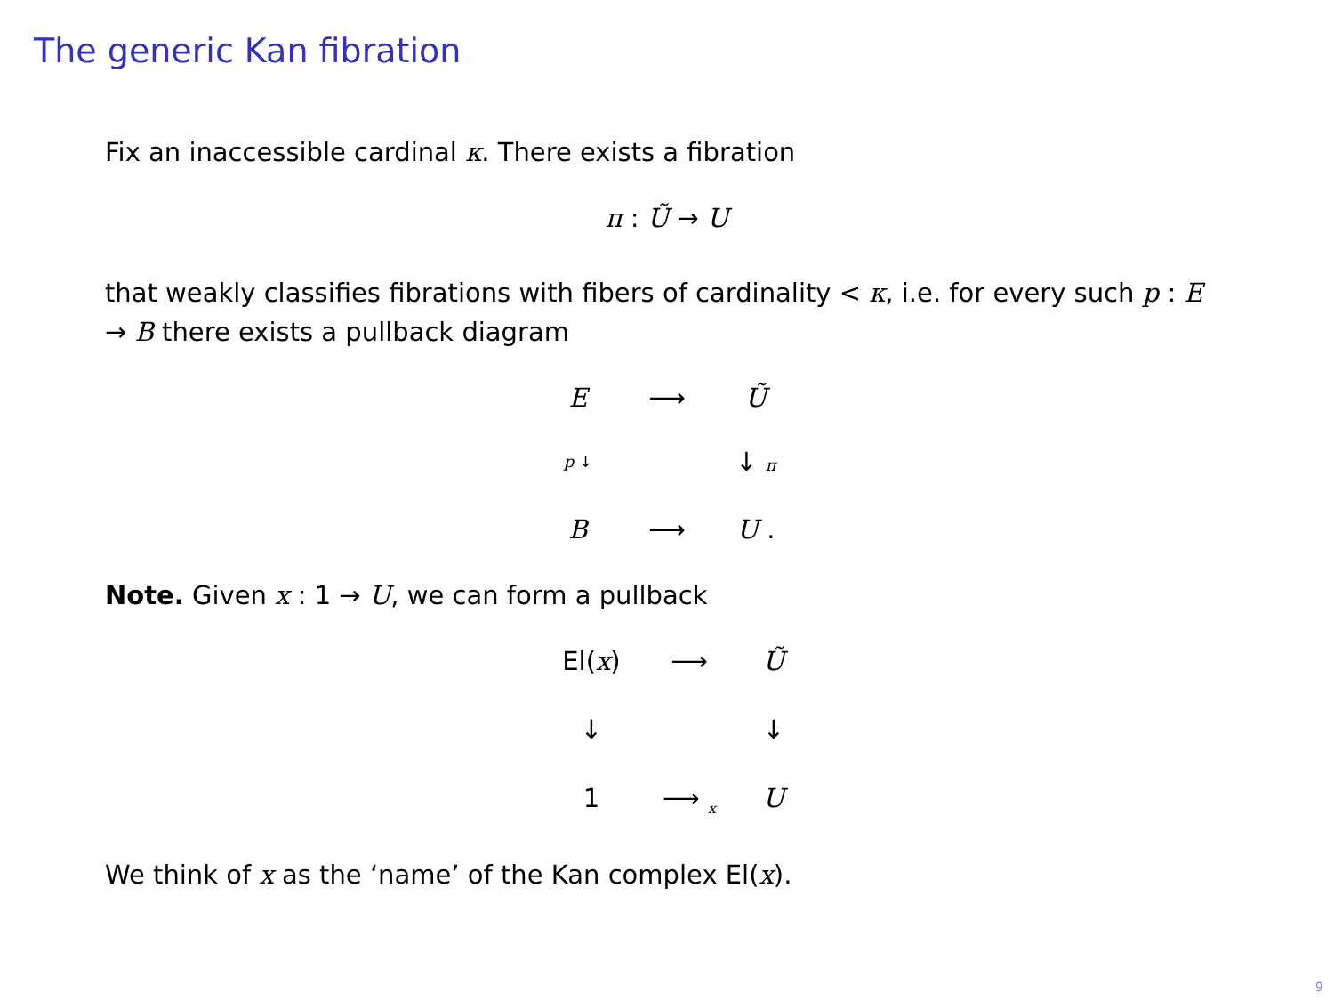The generic Kan fibration
Fix an inaccessible cardinal κ. There exists a fibration
π : Ũ → U
that weakly classifies fibrations with fibers of cardinality < κ, i.e. for every such p : E → B there exists a pullback diagram
E ⟶ Ũ p ↓ ↓ π B ⟶ U .
Note. Given x : 1 → U, we can form a pullback
El(x) ⟶ Ũ ↓ ↓ 1 ⟶ <sub>x</sub> U
We think of x as the ‘name’ of the Kan complex El(x).
9